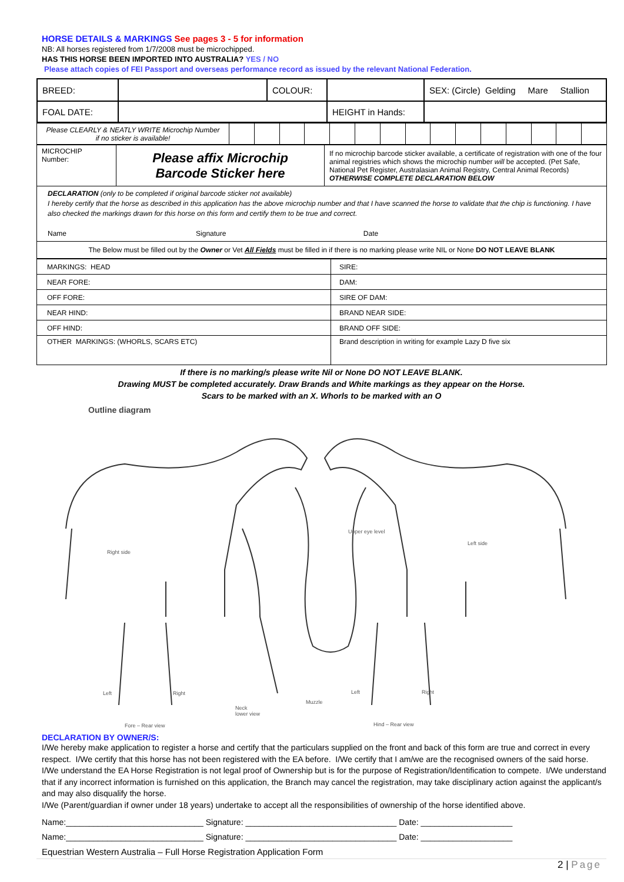HORSE DETAILS & MARKINGS See pages 3 - 5 for information
NB: All horses registered from 1/7/2008 must be microchipped.
HAS THIS HORSE BEEN IMPORTED INTO AUSTRALIA? YES / NO
Please attach copies of FEI Passport and overseas performance record as issued by the relevant National Federation.
| BREED: | | COLOUR: | | SEX: (Circle) Gelding Mare Stallion |
| FOAL DATE: | | | HEIGHT in Hands: | |
| Please CLEARLY & NEATLY WRITE Microchip Number if no sticker is available! | | | | | | | | | | | | | | | |
| MICROCHIP Number: | Please affix Microchip Barcode Sticker here | If no microchip barcode sticker available, a certificate of registration with one of the four animal registries which shows the microchip number will be accepted. (Pet Safe, National Pet Register, Australasian Animal Registry, Central Animal Records) OTHERWISE COMPLETE DECLARATION BELOW |
| DECLARATION (only to be completed if original barcode sticker not available) I hereby certify that the horse as described in this application has the above microchip number and that I have scanned the horse to validate that the chip is functioning. I have also checked the markings drawn for this horse on this form and certify them to be true and correct. Name Signature Date | | |
| The Below must be filled out by the Owner or Vet All Fields must be filled in if there is no marking please write NIL or None DO NOT LEAVE BLANK | | |
| MARKINGS: HEAD | SIRE: |
| NEAR FORE: | DAM: |
| OFF FORE: | SIRE OF DAM: |
| NEAR HIND: | BRAND NEAR SIDE: |
| OFF HIND: | BRAND OFF SIDE: |
| OTHER MARKINGS: (WHORLS, SCARS ETC) | Brand description in writing for example Lazy D five six |
If there is no marking/s please write Nil or None DO NOT LEAVE BLANK.
Drawing MUST be completed accurately. Draw Brands and White markings as they appear on the Horse.
Scars to be marked with an X. Whorls to be marked with an O
Outline diagram
Right side
Upper eye level
Left side
Left Right
Neck
lower view
Muzzle
Left Right
Fore – Rear view Hind – Rear view
DECLARATION BY OWNER/S:
I/We hereby make application to register a horse and certify that the particulars supplied on the front and back of this form are true and correct in every respect. I/We certify that this horse has not been registered with the EA before. I/We certify that I am/we are the recognised owners of the said horse. I/We understand the EA Horse Registration is not legal proof of Ownership but is for the purpose of Registration/Identification to compete. I/We understand that if any incorrect information is furnished on this application, the Branch may cancel the registration, may take disciplinary action against the applicant/s and may also disqualify the horse.
I/We (Parent/guardian if owner under 18 years) undertake to accept all the responsibilities of ownership of the horse identified above.
Name:______________________________ Signature: _________________________________ Date: ____________________
Name:______________________________ Signature: _________________________________ Date: ____________________
Equestrian Western Australia – Full Horse Registration Application Form
2 | Page